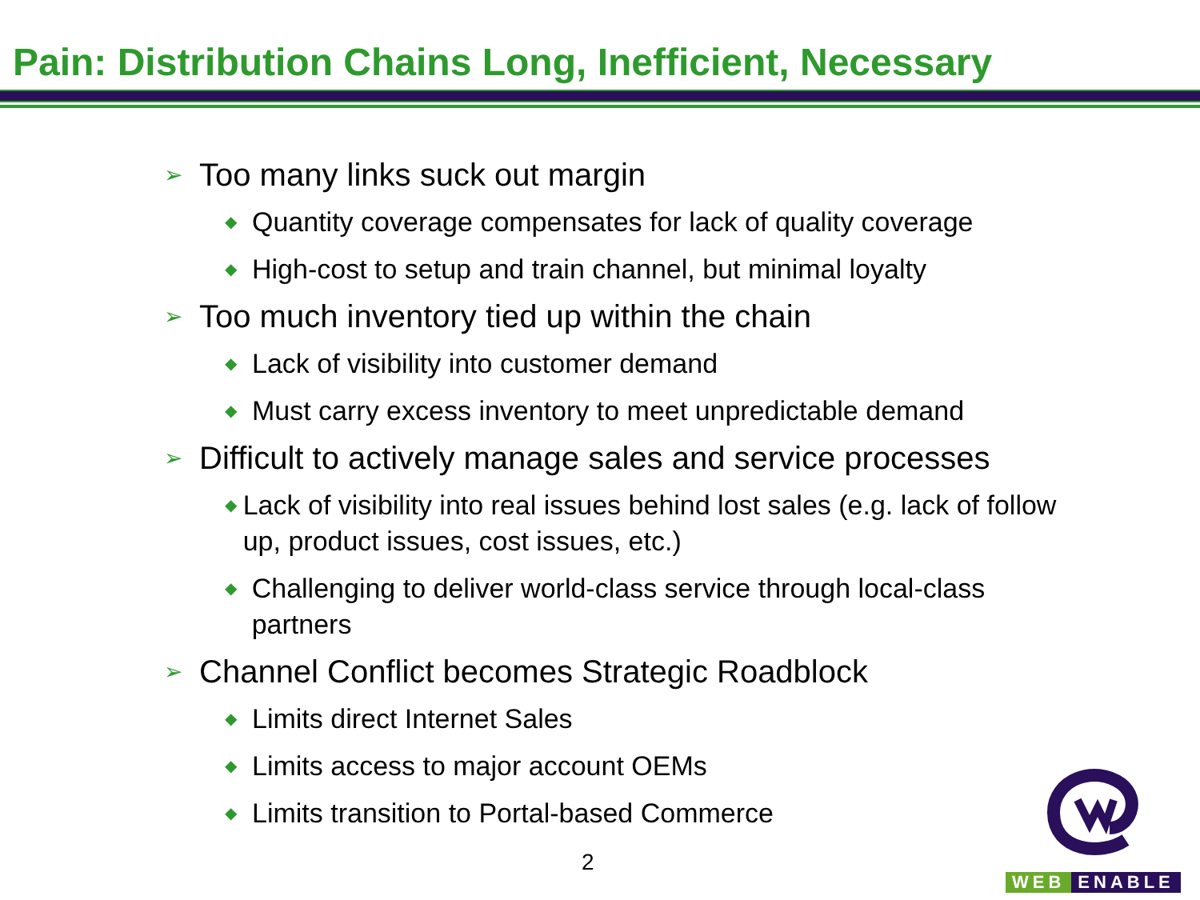Pain: Distribution Chains Long, Inefficient, Necessary
➢ Too many links suck out margin
◆ Quantity coverage compensates for lack of quality coverage
◆ High-cost to setup and train channel, but minimal loyalty
➢ Too much inventory tied up within the chain
◆ Lack of visibility into customer demand
◆ Must carry excess inventory to meet unpredictable demand
➢ Difficult to actively manage sales and service processes
◆ Lack of visibility into real issues behind lost sales (e.g. lack of follow up, product issues, cost issues, etc.)
◆ Challenging to deliver world-class service through local-class partners
➢ Channel Conflict becomes Strategic Roadblock
◆ Limits direct Internet Sales
◆ Limits access to major account OEMs
◆ Limits transition to Portal-based Commerce
2
WEB ENABLE